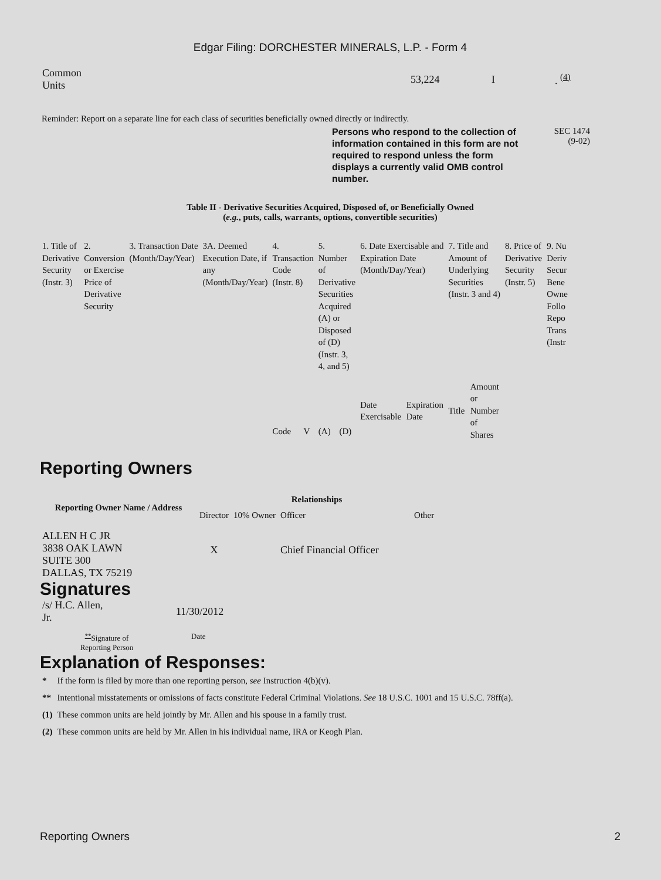Edgar Filing: DORCHESTER MINERALS, L.P. - Form 4
| Common Units | 53,224 | I | . <sup>(4)</sup> |
Reminder: Report on a separate line for each class of securities beneficially owned directly or indirectly.
Persons who respond to the collection of information contained in this form are not required to respond unless the form displays a currently valid OMB control number.
SEC 1474
(9-02)
Table II - Derivative Securities Acquired, Disposed of, or Beneficially Owned
(e.g., puts, calls, warrants, options, convertible securities)
| 1. Title of Derivative Security (Instr. 3) | 2. Conversion or Exercise Price of Derivative Security | 3. Transaction Date (Month/Day/Year) | 3A. Deemed Execution Date, if any (Month/Day/Year) | 4. Transaction Code (Instr. 8) | | 5. Number of Derivative Securities Acquired (A) or Disposed of (D) (Instr. 3, 4, and 5) | | 6. Date Exercisable and Expiration Date (Month/Day/Year) | | 7. Title and Amount of Underlying Securities (Instr. 3 and 4) | | 8. Price of Derivative Security (Instr. 5) | 9. Nu Deriv Secur Bene Owne Follo Repo Trans (Instr |
| | | | | Code | V | (A) | (D) | Date Exercisable | Expiration Date | Title | Amount or Number of Shares | | |
Reporting Owners
| Reporting Owner Name / Address | Relationships | | | |
| --- | --- | --- | --- | --- |
| | Director | 10% Owner | Officer | Other |
| ALLEN H C JR 3838 OAK LAWN SUITE 300 DALLAS, TX 75219 | X | | Chief Financial Officer | |
Signatures
| /s/ H.C. Allen, Jr. | 11/30/2012 |
| <sup>**</sup> Signature of Reporting Person | Date |
Explanation of Responses:
| * | If the form is filed by more than one reporting person, see Instruction 4(b)(v). |
| ** | Intentional misstatements or omissions of facts constitute Federal Criminal Violations. See 18 U.S.C. 1001 and 15 U.S.C. 78ff(a). |
| (1) | These common units are held jointly by Mr. Allen and his spouse in a family trust. |
| (2) | These common units are held by Mr. Allen in his individual name, IRA or Keogh Plan. |
Reporting Owners 2